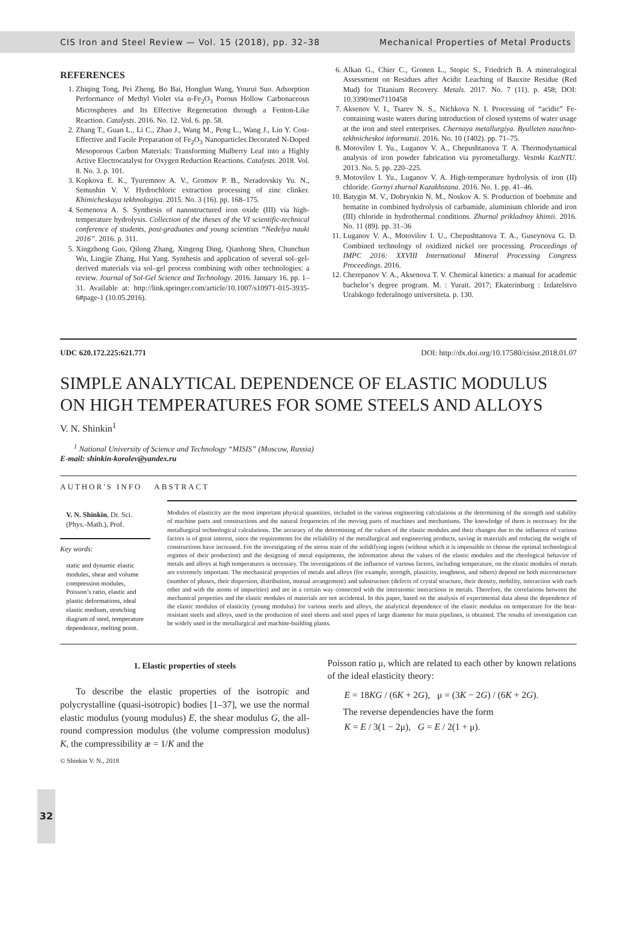CIS Iron and Steel Review — Vol. 15 (2018), pp. 32–38 Mechanical Properties of Metal Products
REFERENCES
1. Zhiqing Tong, Pei Zheng, Bo Bai, Honglun Wang, Yourui Suo. Adsorption Performance of Methyl Violet via α-Fe<sub>2</sub>O<sub>3</sub> Porous Hollow Carbonaceous Microspheres and Its Effective Regeneration through a Fenton-Like Reaction. Catalysts. 2016. No. 12. Vol. 6. pp. 58.
2. Zhang T., Guan L., Li C., Zhao J., Wang M., Peng L., Wang J., Lin Y. Cost-Effective and Facile Preparation of Fe<sub>2</sub>O<sub>3</sub> Nanoparticles Decorated N-Doped Mesoporous Carbon Materials: Transforming Mulberry Leaf into a Highly Active Electrocatalyst for Oxygen Reduction Reactions. Catalysts. 2018. Vol. 8. No. 3. p. 101.
3. Kopkova E. K., Tyuremnov A. V., Gromov P. B., Neradovskiy Yu. N., Semushin V. V. Hydrochloric extraction processing of zinc clinker. Khimicheskaya tekhnologiya. 2015. No. 3 (16). pp. 168–175.
4. Semenova A. S. Synthesis of nanostructured iron oxide (III) via high-temperature hydrolysis. Collection of the theses of the VI scientific-technical conference of students, post-graduates and young scientists “Nedelya nauki 2016”. 2016. p. 311.
5. Xingzhong Guo, Qilong Zhang, Xingeng Ding, Qianhong Shen, Chunchun Wu, Lingjie Zhang, Hui Yang. Synthesis and application of several sol–gel-derived materials via sol–gel process combining with other technologies: a review. Journal of Sol-Gel Science and Technology. 2016. January 16. pp. 1–31. Available at: http://link.springer.com/article/10.1007/s10971-015-3935-6#page-1 (10.05.2016).
6. Alkan G., Chier C., Gronen L., Stopic S., Friedrich B. A mineralogical Assessment on Residues after Acidic Leaching of Bauxite Residue (Red Mud) for Titanium Recovery. Metals. 2017. No. 7 (11). p. 458; DOI: 10.3390/met7110458
7. Aksenov V. I., Tsarev N. S., Nichkova N. I. Processing of “acidic” Fe-containing waste waters during introduction of closed systems of water usage at the iron and steel enterprises. Chernaya metallurgiya. Byulleten nauchno-tekhnicheskoi informatsii. 2016. No. 10 (1402). pp. 71–75.
8. Motovilov I. Yu., Luganov V. A., Chepushtanova T. A. Thermodynamical analysis of iron powder fabrication via pyrometallurgy. Vestnki KazNTU. 2013. No. 5. pp. 220–225.
9. Motovilov I. Yu., Luganov V. A. High-temperature hydrolysis of iron (II) chloride. Gornyi zhurnal Kazakhstana. 2016. No. 1. pp. 41–46.
10. Batygin M. V., Dobrynkin N. M., Noskov A. S. Production of boehmite and hematite in combined hydrolysis of carbamide, aluminium chloride and iron (III) chloride in hydrothermal conditions. Zhurnal prikladnoy khimii. 2016. No. 11 (89). pp. 31–36
11. Luganov V. A., Motovilov I. U., Chepushtanova T. A., Guseynova G. D. Combined technology of oxidized nickel ore processing. Proceedings of IMPC 2016: XXVIII International Mineral Processing Congress Proceedings. 2016.
12. Cherepanov V. A., Aksenova T. V. Chemical kinetics: a manual for academic bachelor’s degree program. M. : Yurait. 2017; Ekaterinburg : Izdatelstvo Uralskogo federalnogo universiteta. p. 130.
UDC 620.172.225:621.771 DOI: http://dx.doi.org/10.17580/cisisr.2018.01.07
SIMPLE ANALYTICAL DEPENDENCE OF ELASTIC MODULUS ON HIGH TEMPERATURES FOR SOME STEELS AND ALLOYS
V. N. Shinkin<sup>1</sup>
<sup>1</sup> National University of Science and Technology “MISIS” (Moscow, Russia)
E-mail: shinkin-korolev@yandex.ru
AUTHOR'S INFO ABSTRACT
V. N. Shinkin, Dr. Sci. (Phys.-Math.), Prof.
Key words:
static and dynamic elastic modules, shear and volume compression modules, Poisson’s ratio, elastic and plastic deformations, ideal elastic medium, stretching diagram of steel, temperature dependence, melting point.
Modules of elasticity are the most important physical quantities, included in the various engineering calculations at the determining of the strength and stability of machine parts and constructions and the natural frequencies of the moving parts of machines and mechanisms. The knowledge of them is necessary for the metallurgical technological calculations. The accuracy of the determining of the values of the elastic modules and their changes due to the influence of various factors is of great interest, since the requirements for the reliability of the metallurgical and engineering products, saving in materials and reducing the weight of constructions have increased. For the investigating of the stress state of the solidifying ingots (without which it is impossible to choose the optimal technological regimes of their production) and the designing of metal equipments, the information about the values of the elastic modules and the rheological behavior of metals and alloys at high temperatures is necessary. The investigations of the influence of various factors, including temperature, on the elastic modules of metals are extremely important. The mechanical properties of metals and alloys (for example, strength, plasticity, toughness, and others) depend on both microstructure (number of phases, their dispersion, distribution, mutual arrangement) and substructure (defects of crystal structure, their density, mobility, interaction with each other and with the atoms of impurities) and are in a certain way connected with the interatomic interactions in metals. Therefore, the correlations between the mechanical properties and the elastic modules of materials are not accidental. In this paper, based on the analysis of experimental data about the dependence of the elastic modulus of elasticity (young modulus) for various steels and alloys, the analytical dependence of the elastic modulus on temperature for the heat-resistant steels and alloys, used in the production of steel sheets and steel pipes of large diameter for main pipelines, is obtained. The results of investigation can be widely used in the metallurgical and machine-building plants.
1. Elastic properties of steels
To describe the elastic properties of the isotropic and polycrystalline (quasi-isotropic) bodies [1–37], we use the normal elastic modulus (young modulus) E, the shear modulus G, the all-round compression modulus (the volume compression modulus) K, the compressibility æ = 1/K and the
© Shinkin V. N., 2018
Poisson ratio μ, which are related to each other by known relations of the ideal elasticity theory:
E = 18KG / (6K + 2G), μ = (3K − 2G) / (6K + 2G).
The reverse dependencies have the form
K = E / 3(1 − 2μ), G = E / 2(1 + μ).
32